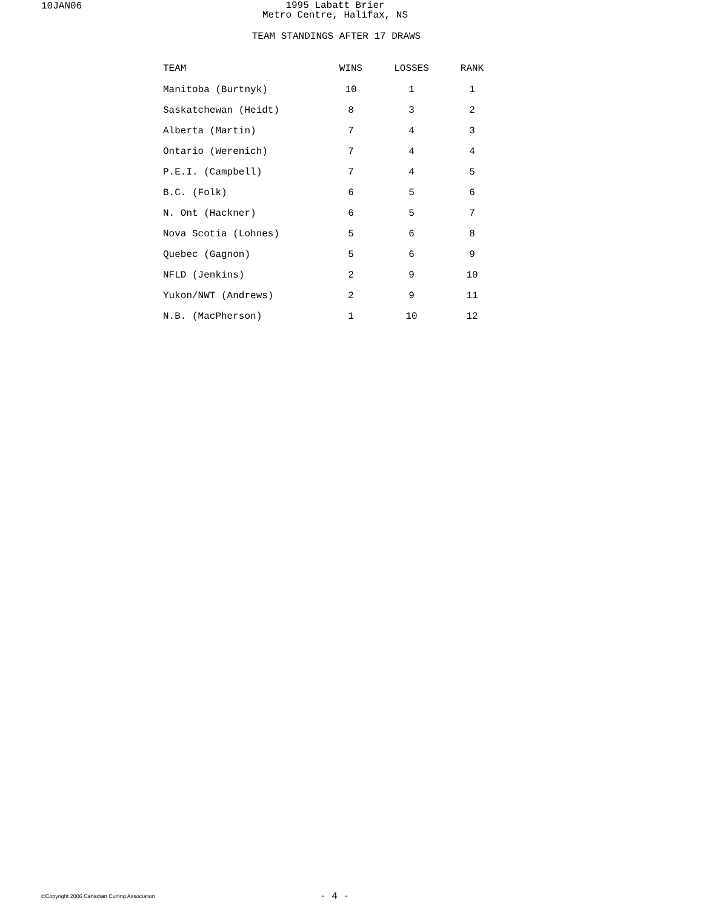10JAN06
1995 Labatt Brier
Metro Centre, Halifax, NS
TEAM STANDINGS AFTER 17 DRAWS
| TEAM | WINS | LOSSES | RANK |
| --- | --- | --- | --- |
| Manitoba (Burtnyk) | 10 | 1 | 1 |
| Saskatchewan (Heidt) | 8 | 3 | 2 |
| Alberta (Martin) | 7 | 4 | 3 |
| Ontario (Werenich) | 7 | 4 | 4 |
| P.E.I. (Campbell) | 7 | 4 | 5 |
| B.C. (Folk) | 6 | 5 | 6 |
| N. Ont (Hackner) | 6 | 5 | 7 |
| Nova Scotia (Lohnes) | 5 | 6 | 8 |
| Quebec (Gagnon) | 5 | 6 | 9 |
| NFLD (Jenkins) | 2 | 9 | 10 |
| Yukon/NWT (Andrews) | 2 | 9 | 11 |
| N.B. (MacPherson) | 1 | 10 | 12 |
©Copyright 2006 Canadian Curling Association
- 4 -